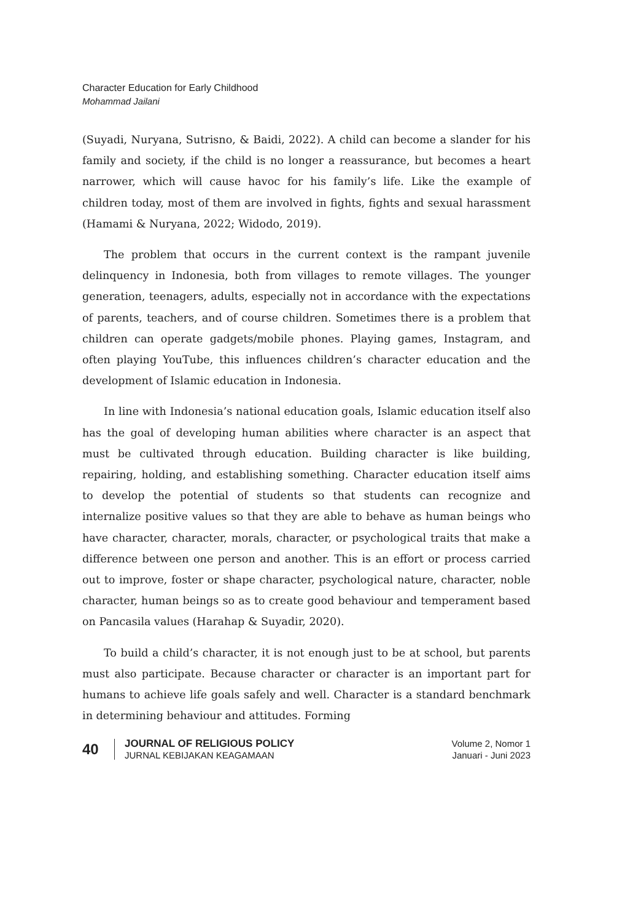Character Education for Early Childhood
Mohammad Jailani
(Suyadi, Nuryana, Sutrisno, & Baidi, 2022). A child can become a slander for his family and society, if the child is no longer a reassurance, but becomes a heart narrower, which will cause havoc for his family’s life. Like the example of children today, most of them are involved in fights, fights and sexual harassment (Hamami & Nuryana, 2022; Widodo, 2019).
The problem that occurs in the current context is the rampant juvenile delinquency in Indonesia, both from villages to remote villages. The younger generation, teenagers, adults, especially not in accordance with the expectations of parents, teachers, and of course children. Sometimes there is a problem that children can operate gadgets/mobile phones. Playing games, Instagram, and often playing YouTube, this influences children’s character education and the development of Islamic education in Indonesia.
In line with Indonesia’s national education goals, Islamic education itself also has the goal of developing human abilities where character is an aspect that must be cultivated through education. Building character is like building, repairing, holding, and establishing something. Character education itself aims to develop the potential of students so that students can recognize and internalize positive values so that they are able to behave as human beings who have character, character, morals, character, or psychological traits that make a difference between one person and another. This is an effort or process carried out to improve, foster or shape character, psychological nature, character, noble character, human beings so as to create good behaviour and temperament based on Pancasila values (Harahap & Suyadir, 2020).
To build a child’s character, it is not enough just to be at school, but parents must also participate. Because character or character is an important part for humans to achieve life goals safely and well. Character is a standard benchmark in determining behaviour and attitudes. Forming
40
JOURNAL OF RELIGIOUS POLICY
JURNAL KEBIJAKAN KEAGAMAAN
Volume 2, Nomor 1
Januari - Juni 2023